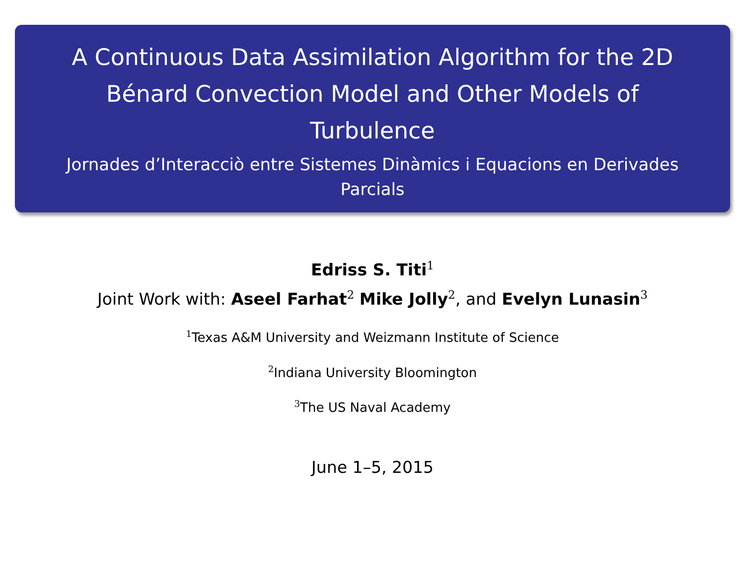A Continuous Data Assimilation Algorithm for the 2D
Bénard Convection Model and Other Models of
Turbulence
Jornades d’Interacciò entre Sistemes Dinàmics i Equacions en Derivades
Parcials
Edriss S. Titi<sup>1</sup>
Joint Work with: Aseel Farhat<sup>2</sup> Mike Jolly<sup>2</sup>, and Evelyn Lunasin<sup>3</sup>
<sup>1</sup> Texas A&M University and Weizmann Institute of Science
<sup>2</sup> Indiana University Bloomington
<sup>3</sup> The US Naval Academy
June 1–5, 2015